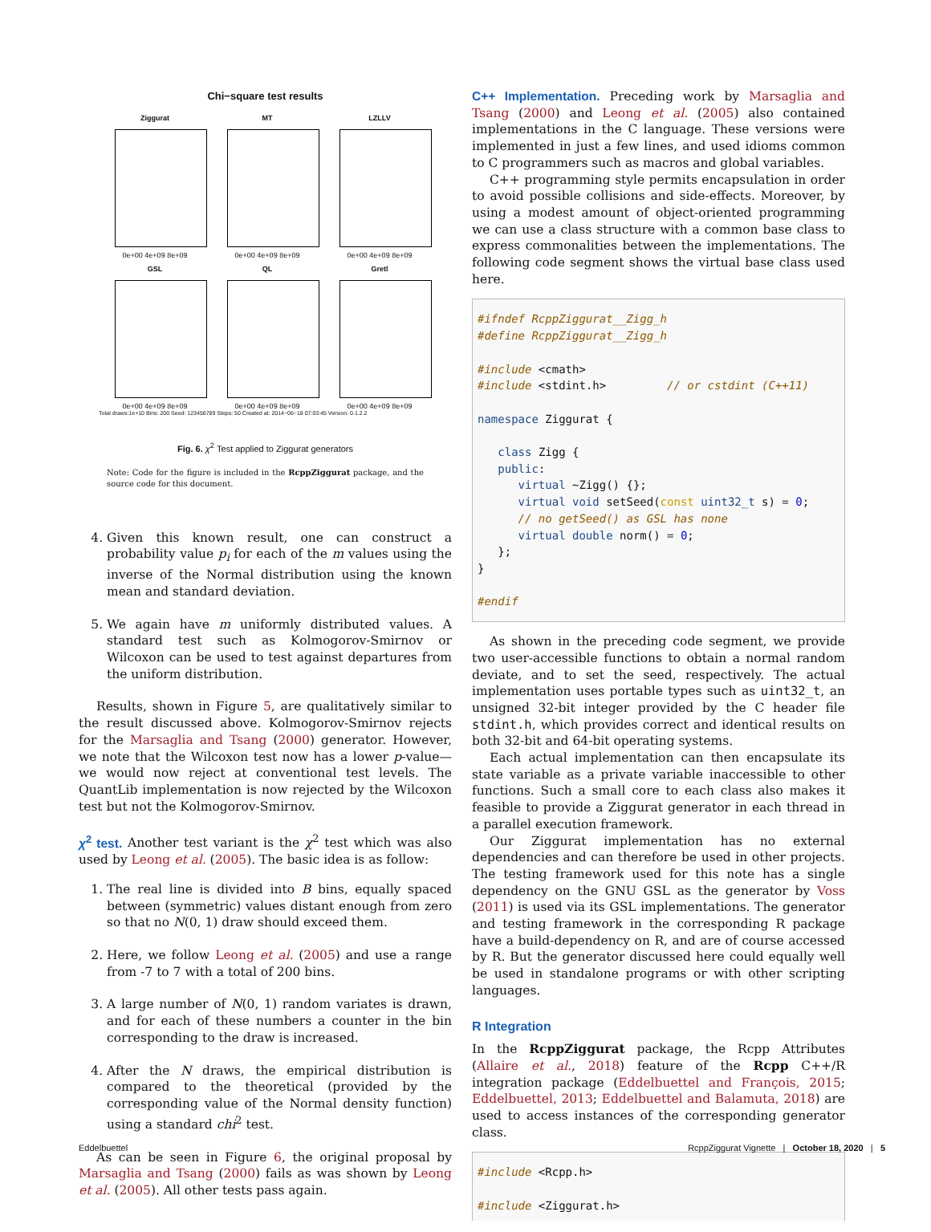Chi−square test results
Ziggurat
0e+00 4e+09 8e+09
MT
0e+00 4e+09 8e+09
LZLLV
0e+00 4e+09 8e+09
GSL
0e+00 4e+09 8e+09
QL
0e+00 4e+09 8e+09
Gretl
0e+00 4e+09 8e+09
Total draws:1e+10 Bins: 200 Seed: 123456789 Steps: 50 Created at: 2014−06−18 07:03:45 Version: 0.1.2.2
Fig. 6. χ<sup>2</sup> Test applied to Ziggurat generators
Note: Code for the figure is included in the RcppZiggurat package, and the source code for this document.
4. Given this known result, one can construct a probability value p<sub>i</sub> for each of the m values using the inverse of the Normal distribution using the known mean and standard deviation.
5. We again have m uniformly distributed values. A standard test such as Kolmogorov-Smirnov or Wilcoxon can be used to test against departures from the uniform distribution.
Results, shown in Figure 5, are qualitatively similar to the result discussed above. Kolmogorov-Smirnov rejects for the Marsaglia and Tsang (2000) generator. However, we note that the Wilcoxon test now has a lower p-value—we would now reject at conventional test levels. The QuantLib implementation is now rejected by the Wilcoxon test but not the Kolmogorov-Smirnov.
χ<sup>2</sup> test. Another test variant is the χ<sup>2</sup> test which was also used by Leong et al. (2005). The basic idea is as follow:
1. The real line is divided into B bins, equally spaced between (symmetric) values distant enough from zero so that no N(0, 1) draw should exceed them.
2. Here, we follow Leong et al. (2005) and use a range from -7 to 7 with a total of 200 bins.
3. A large number of N(0, 1) random variates is drawn, and for each of these numbers a counter in the bin corresponding to the draw is increased.
4. After the N draws, the empirical distribution is compared to the theoretical (provided by the corresponding value of the Normal density function) using a standard chi<sup>2</sup> test.
As can be seen in Figure 6, the original proposal by Marsaglia and Tsang (2000) fails as was shown by Leong et al. (2005). All other tests pass again.
C++ Implementation. Preceding work by Marsaglia and Tsang (2000) and Leong et al. (2005) also contained implementations in the C language. These versions were implemented in just a few lines, and used idioms common to C programmers such as macros and global variables.
C++ programming style permits encapsulation in order to avoid possible collisions and side-effects. Moreover, by using a modest amount of object-oriented programming we can use a class structure with a common base class to express commonalities between the implementations. The following code segment shows the virtual base class used here.
#ifndef RcppZiggurat__Zigg_h #define RcppZiggurat__Zigg_h #include <cmath> #include <stdint.h> // or cstdint (C++11) namespace Ziggurat { class Zigg { public: virtual ~Zigg() {}; virtual void setSeed(const uint32_t s) = 0; // no getSeed() as GSL has none virtual double norm() = 0; }; } #endif
As shown in the preceding code segment, we provide two user-accessible functions to obtain a normal random deviate, and to set the seed, respectively. The actual implementation uses portable types such as uint32_t, an unsigned 32-bit integer provided by the C header file stdint.h, which provides correct and identical results on both 32-bit and 64-bit operating systems.
Each actual implementation can then encapsulate its state variable as a private variable inaccessible to other functions. Such a small core to each class also makes it feasible to provide a Ziggurat generator in each thread in a parallel execution framework.
Our Ziggurat implementation has no external dependencies and can therefore be used in other projects. The testing framework used for this note has a single dependency on the GNU GSL as the generator by Voss (2011) is used via its GSL implementations. The generator and testing framework in the corresponding R package have a build-dependency on R, and are of course accessed by R. But the generator discussed here could equally well be used in standalone programs or with other scripting languages.
R Integration
In the RcppZiggurat package, the Rcpp Attributes (Allaire et al., 2018) feature of the Rcpp C++/R integration package (Eddelbuettel and François, 2015; Eddelbuettel, 2013; Eddelbuettel and Balamuta, 2018) are used to access instances of the corresponding generator class.
#include <Rcpp.h> #include <Ziggurat.h>
Eddelbuettel
RcppZiggurat Vignette | October 18, 2020 | 5